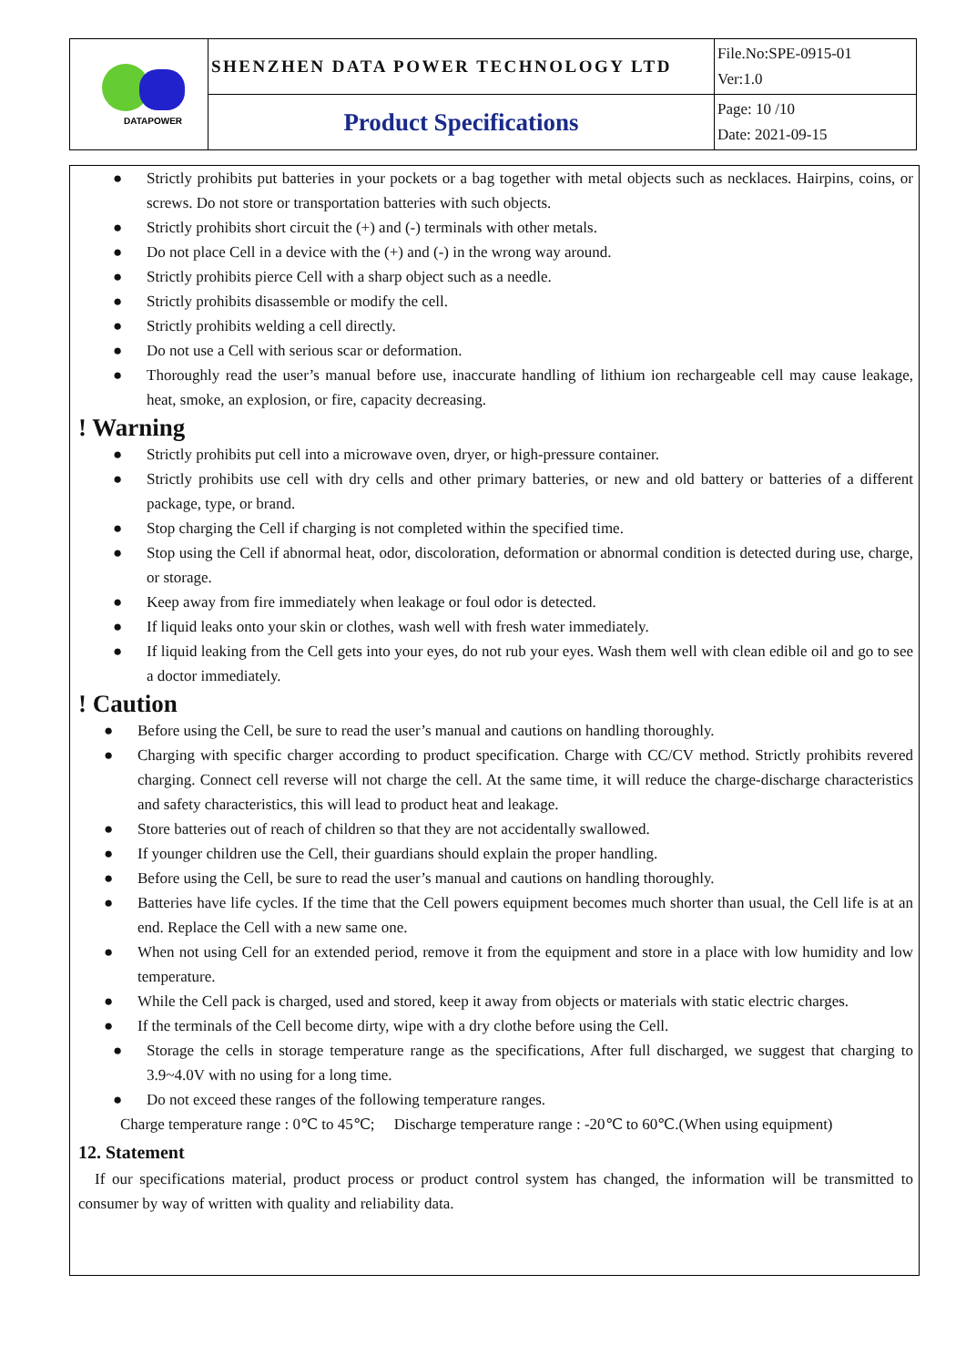| DATAPOWER | SHENZHEN DATA POWER TECHNOLOGY LTD | File.No:SPE-0915-01 Ver:1.0 |
| | Product Specifications | Page: 10 /10 Date: 2021-09-15 |
● Strictly prohibits put batteries in your pockets or a bag together with metal objects such as necklaces. Hairpins, coins, or screws. Do not store or transportation batteries with such objects.
● Strictly prohibits short circuit the (+) and (-) terminals with other metals.
● Do not place Cell in a device with the (+) and (-) in the wrong way around.
● Strictly prohibits pierce Cell with a sharp object such as a needle.
● Strictly prohibits disassemble or modify the cell.
● Strictly prohibits welding a cell directly.
● Do not use a Cell with serious scar or deformation.
● Thoroughly read the user’s manual before use, inaccurate handling of lithium ion rechargeable cell may cause leakage, heat, smoke, an explosion, or fire, capacity decreasing.
! Warning
● Strictly prohibits put cell into a microwave oven, dryer, or high-pressure container.
● Strictly prohibits use cell with dry cells and other primary batteries, or new and old battery or batteries of a different package, type, or brand.
● Stop charging the Cell if charging is not completed within the specified time.
● Stop using the Cell if abnormal heat, odor, discoloration, deformation or abnormal condition is detected during use, charge, or storage.
● Keep away from fire immediately when leakage or foul odor is detected.
● If liquid leaks onto your skin or clothes, wash well with fresh water immediately.
● If liquid leaking from the Cell gets into your eyes, do not rub your eyes. Wash them well with clean edible oil and go to see a doctor immediately.
! Caution
● Before using the Cell, be sure to read the user’s manual and cautions on handling thoroughly.
● Charging with specific charger according to product specification. Charge with CC/CV method. Strictly prohibits revered charging. Connect cell reverse will not charge the cell. At the same time, it will reduce the charge-discharge characteristics and safety characteristics, this will lead to product heat and leakage.
● Store batteries out of reach of children so that they are not accidentally swallowed.
● If younger children use the Cell, their guardians should explain the proper handling.
● Before using the Cell, be sure to read the user’s manual and cautions on handling thoroughly.
● Batteries have life cycles. If the time that the Cell powers equipment becomes much shorter than usual, the Cell life is at an end. Replace the Cell with a new same one.
● When not using Cell for an extended period, remove it from the equipment and store in a place with low humidity and low temperature.
● While the Cell pack is charged, used and stored, keep it away from objects or materials with static electric charges.
● If the terminals of the Cell become dirty, wipe with a dry clothe before using the Cell.
● Storage the cells in storage temperature range as the specifications, After full discharged, we suggest that charging to 3.9~4.0V with no using for a long time.
● Do not exceed these ranges of the following temperature ranges.
Charge temperature range : 0℃ to 45℃; Discharge temperature range : -20℃ to 60℃.(When using equipment)
12. Statement
If our specifications material, product process or product control system has changed, the information will be transmitted to consumer by way of written with quality and reliability data.